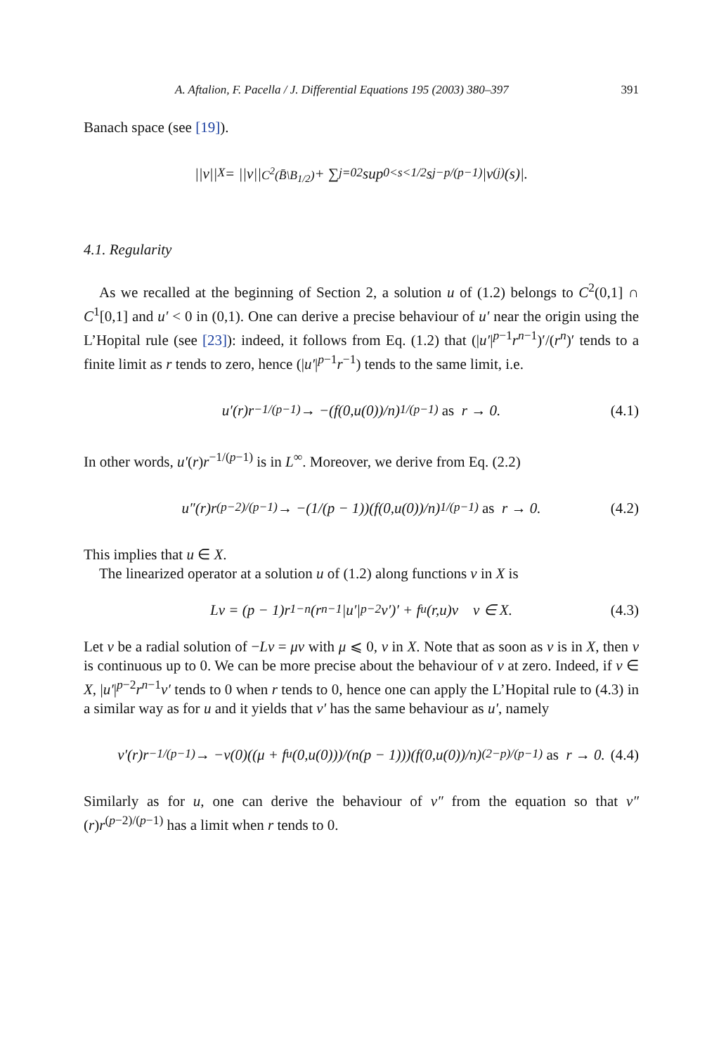A. Aftalion, F. Pacella / J. Differential Equations 195 (2003) 380–397 391
Banach space (see [19]).
||v||<sub>X</sub> = ||v||<sub>C<sup>2</sup>(B̄\B<sub>1/2</sub>)</sub> + ∑<sub>j=0</sub><sup>2</sup> sup<sub>0<s<1/2</sub> s<sup>j−p/(p−1)</sup>|v<sup>(j)</sup>(s)|.
4.1. Regularity
As we recalled at the beginning of Section 2, a solution u of (1.2) belongs to C<sup>2</sup>(0,1] ∩ C<sup>1</sup>[0,1] and u′ < 0 in (0,1). One can derive a precise behaviour of u′ near the origin using the L’Hopital rule (see [23]): indeed, it follows from Eq. (1.2) that (|u′|<sup>p−1</sup>r<sup>n−1</sup>)′/(r<sup>n</sup>)′ tends to a finite limit as r tends to zero, hence (|u′|<sup>p−1</sup>r<sup>−1</sup>) tends to the same limit, i.e.
u′(r)r<sup>−1/(p−1)</sup> → −(f(0,u(0))/n)<sup>1/(p−1)</sup> as r → 0. (4.1)
In other words, u′(r)r<sup>−1/(p−1)</sup> is in L<sup>∞</sup>. Moreover, we derive from Eq. (2.2)
u″(r)r<sup>(p−2)/(p−1)</sup> → −(1/(p − 1))(f(0,u(0))/n)<sup>1/(p−1)</sup> as r → 0. (4.2)
This implies that u ∈ X.
The linearized operator at a solution u of (1.2) along functions v in X is
Lv = (p − 1)r<sup>1−n</sup>(r<sup>n−1</sup>|u′|<sup>p−2</sup>v′)′ + f<sub>u</sub>(r,u)v v ∈ X. (4.3)
Let v be a radial solution of −Lv = μv with μ ⩽ 0, v in X. Note that as soon as v is in X, then v is continuous up to 0. We can be more precise about the behaviour of v at zero. Indeed, if v ∈ X, |u′|<sup>p−2</sup>r<sup>n−1</sup>v′ tends to 0 when r tends to 0, hence one can apply the L’Hopital rule to (4.3) in a similar way as for u and it yields that v′ has the same behaviour as u′, namely
v′(r)r<sup>−1/(p−1)</sup> → −v(0)((μ + f<sub>u</sub>(0,u(0)))/(n(p − 1)))(f(0,u(0))/n)<sup>(2−p)/(p−1)</sup> as r → 0. (4.4)
Similarly as for u, one can derive the behaviour of v″ from the equation so that v″(r)r<sup>(p−2)/(p−1)</sup> has a limit when r tends to 0.